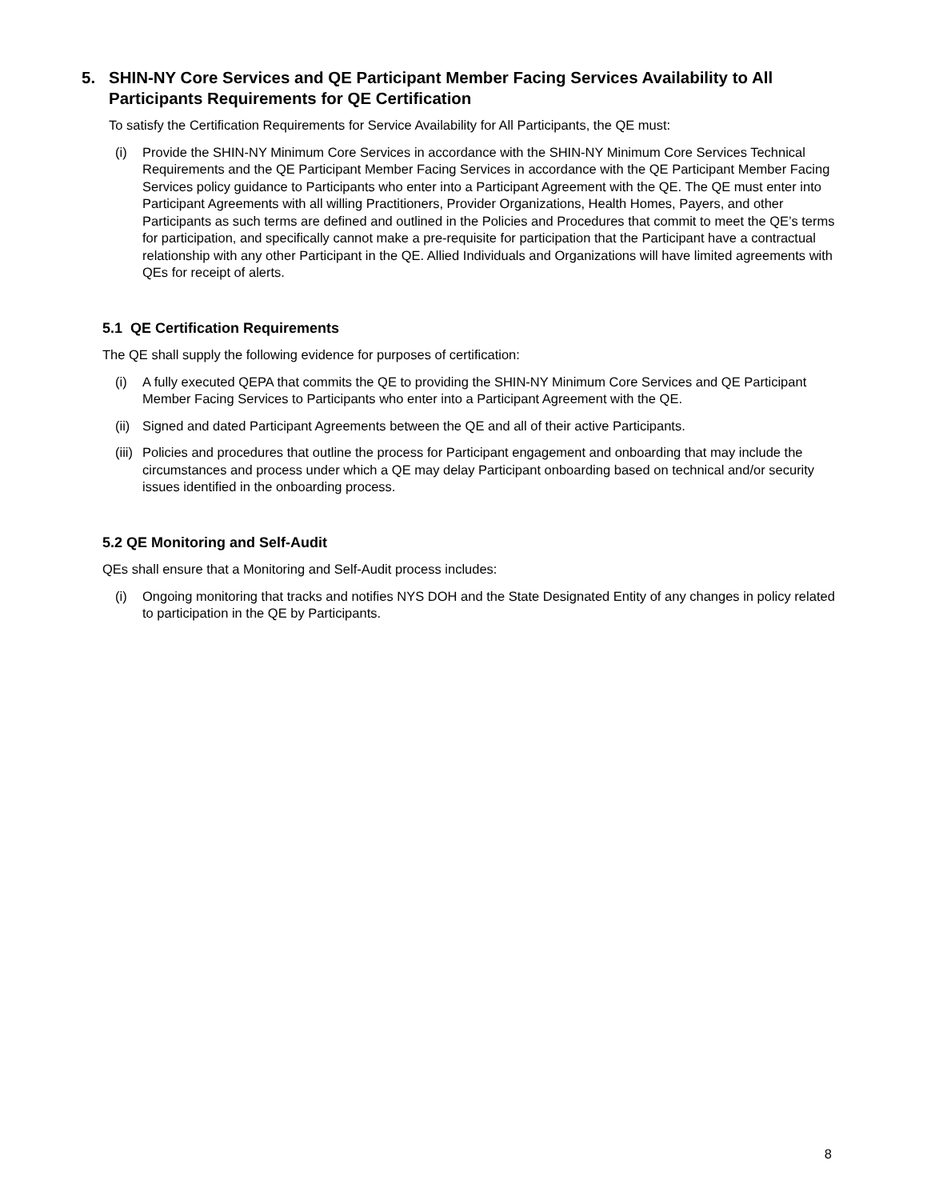5. SHIN-NY Core Services and QE Participant Member Facing Services Availability to All Participants Requirements for QE Certification
To satisfy the Certification Requirements for Service Availability for All Participants, the QE must:
(i) Provide the SHIN-NY Minimum Core Services in accordance with the SHIN-NY Minimum Core Services Technical Requirements and the QE Participant Member Facing Services in accordance with the QE Participant Member Facing Services policy guidance to Participants who enter into a Participant Agreement with the QE. The QE must enter into Participant Agreements with all willing Practitioners, Provider Organizations, Health Homes, Payers, and other Participants as such terms are defined and outlined in the Policies and Procedures that commit to meet the QE’s terms for participation, and specifically cannot make a pre-requisite for participation that the Participant have a contractual relationship with any other Participant in the QE. Allied Individuals and Organizations will have limited agreements with QEs for receipt of alerts.
5.1 QE Certification Requirements
The QE shall supply the following evidence for purposes of certification:
(i) A fully executed QEPA that commits the QE to providing the SHIN-NY Minimum Core Services and QE Participant Member Facing Services to Participants who enter into a Participant Agreement with the QE.
(ii) Signed and dated Participant Agreements between the QE and all of their active Participants.
(iii) Policies and procedures that outline the process for Participant engagement and onboarding that may include the circumstances and process under which a QE may delay Participant onboarding based on technical and/or security issues identified in the onboarding process.
5.2 QE Monitoring and Self-Audit
QEs shall ensure that a Monitoring and Self-Audit process includes:
(i) Ongoing monitoring that tracks and notifies NYS DOH and the State Designated Entity of any changes in policy related to participation in the QE by Participants.
8